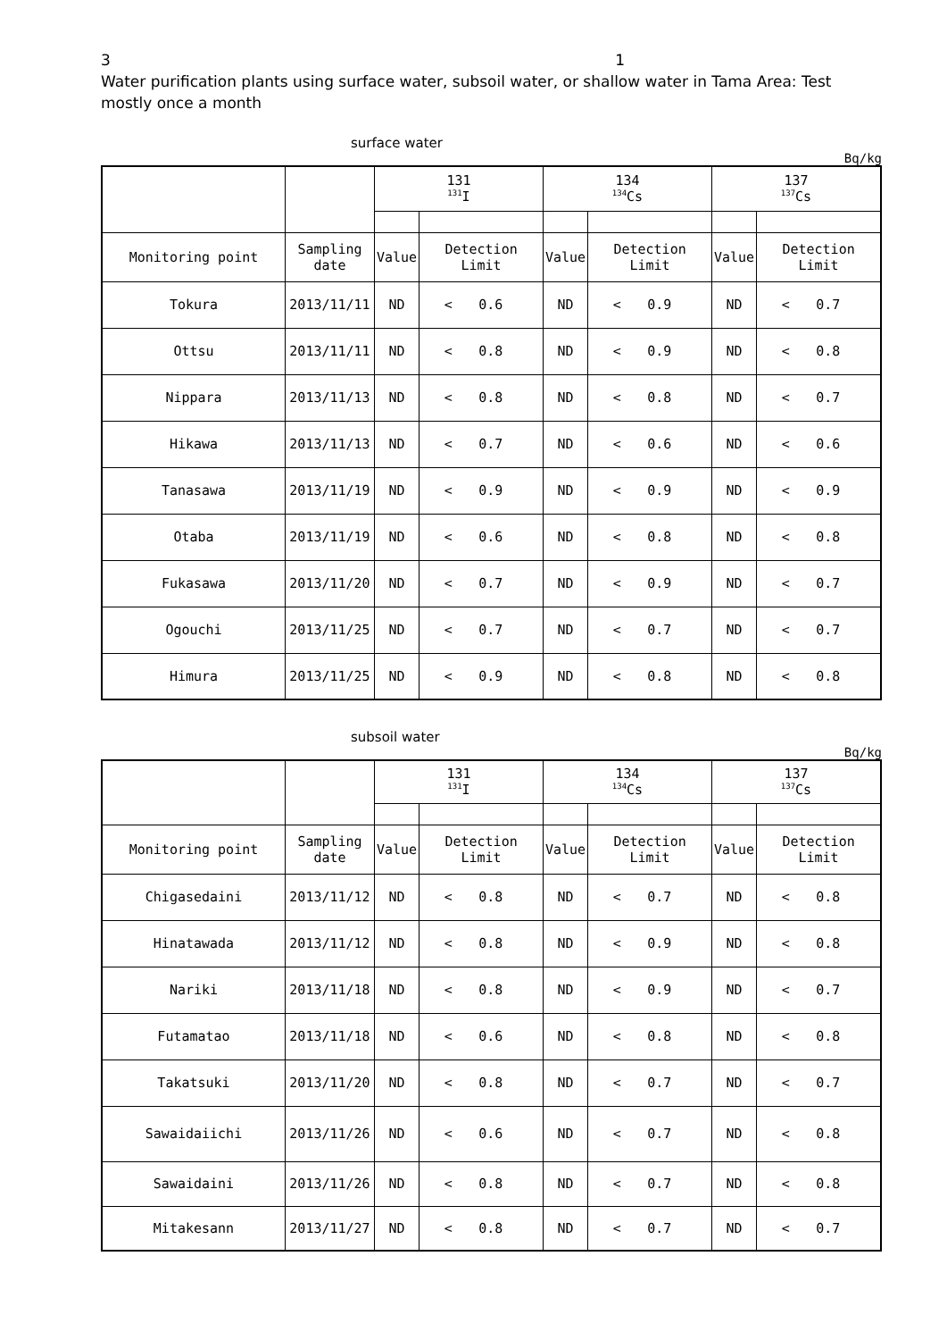3 1
Water purification plants using surface water, subsoil water, or shallow water in Tama Area: Test mostly once a month
surface water
Bq/kg
| | | 131 <sup>131</sup>I | | | 134 <sup>134</sup>Cs | | | 137 <sup>137</sup>Cs | | |
| --- | --- | --- | --- | --- | --- | --- | --- | --- | --- | --- |
| Monitoring point | Sampling date | Value | Detection Limit | | Value | Detection Limit | | Value | Detection Limit | |
| Tokura | 2013/11/11 | ND | < | 0.6 | ND | < | 0.9 | ND | < | 0.7 |
| Ottsu | 2013/11/11 | ND | < | 0.8 | ND | < | 0.9 | ND | < | 0.8 |
| Nippara | 2013/11/13 | ND | < | 0.8 | ND | < | 0.8 | ND | < | 0.7 |
| Hikawa | 2013/11/13 | ND | < | 0.7 | ND | < | 0.6 | ND | < | 0.6 |
| Tanasawa | 2013/11/19 | ND | < | 0.9 | ND | < | 0.9 | ND | < | 0.9 |
| Otaba | 2013/11/19 | ND | < | 0.6 | ND | < | 0.8 | ND | < | 0.8 |
| Fukasawa | 2013/11/20 | ND | < | 0.7 | ND | < | 0.9 | ND | < | 0.7 |
| Ogouchi | 2013/11/25 | ND | < | 0.7 | ND | < | 0.7 | ND | < | 0.7 |
| Himura | 2013/11/25 | ND | < | 0.9 | ND | < | 0.8 | ND | < | 0.8 |
subsoil water
Bq/kg
| | | 131 <sup>131</sup>I | | | 134 <sup>134</sup>Cs | | | 137 <sup>137</sup>Cs | | |
| --- | --- | --- | --- | --- | --- | --- | --- | --- | --- | --- |
| Monitoring point | Sampling date | Value | Detection Limit | | Value | Detection Limit | | Value | Detection Limit | |
| Chigasedaini | 2013/11/12 | ND | < | 0.8 | ND | < | 0.7 | ND | < | 0.8 |
| Hinatawada | 2013/11/12 | ND | < | 0.8 | ND | < | 0.9 | ND | < | 0.8 |
| Nariki | 2013/11/18 | ND | < | 0.8 | ND | < | 0.9 | ND | < | 0.7 |
| Futamatao | 2013/11/18 | ND | < | 0.6 | ND | < | 0.8 | ND | < | 0.8 |
| Takatsuki | 2013/11/20 | ND | < | 0.8 | ND | < | 0.7 | ND | < | 0.7 |
| Sawaidaiichi | 2013/11/26 | ND | < | 0.6 | ND | < | 0.7 | ND | < | 0.8 |
| Sawaidaini | 2013/11/26 | ND | < | 0.8 | ND | < | 0.7 | ND | < | 0.8 |
| Mitakesann | 2013/11/27 | ND | < | 0.8 | ND | < | 0.7 | ND | < | 0.7 |